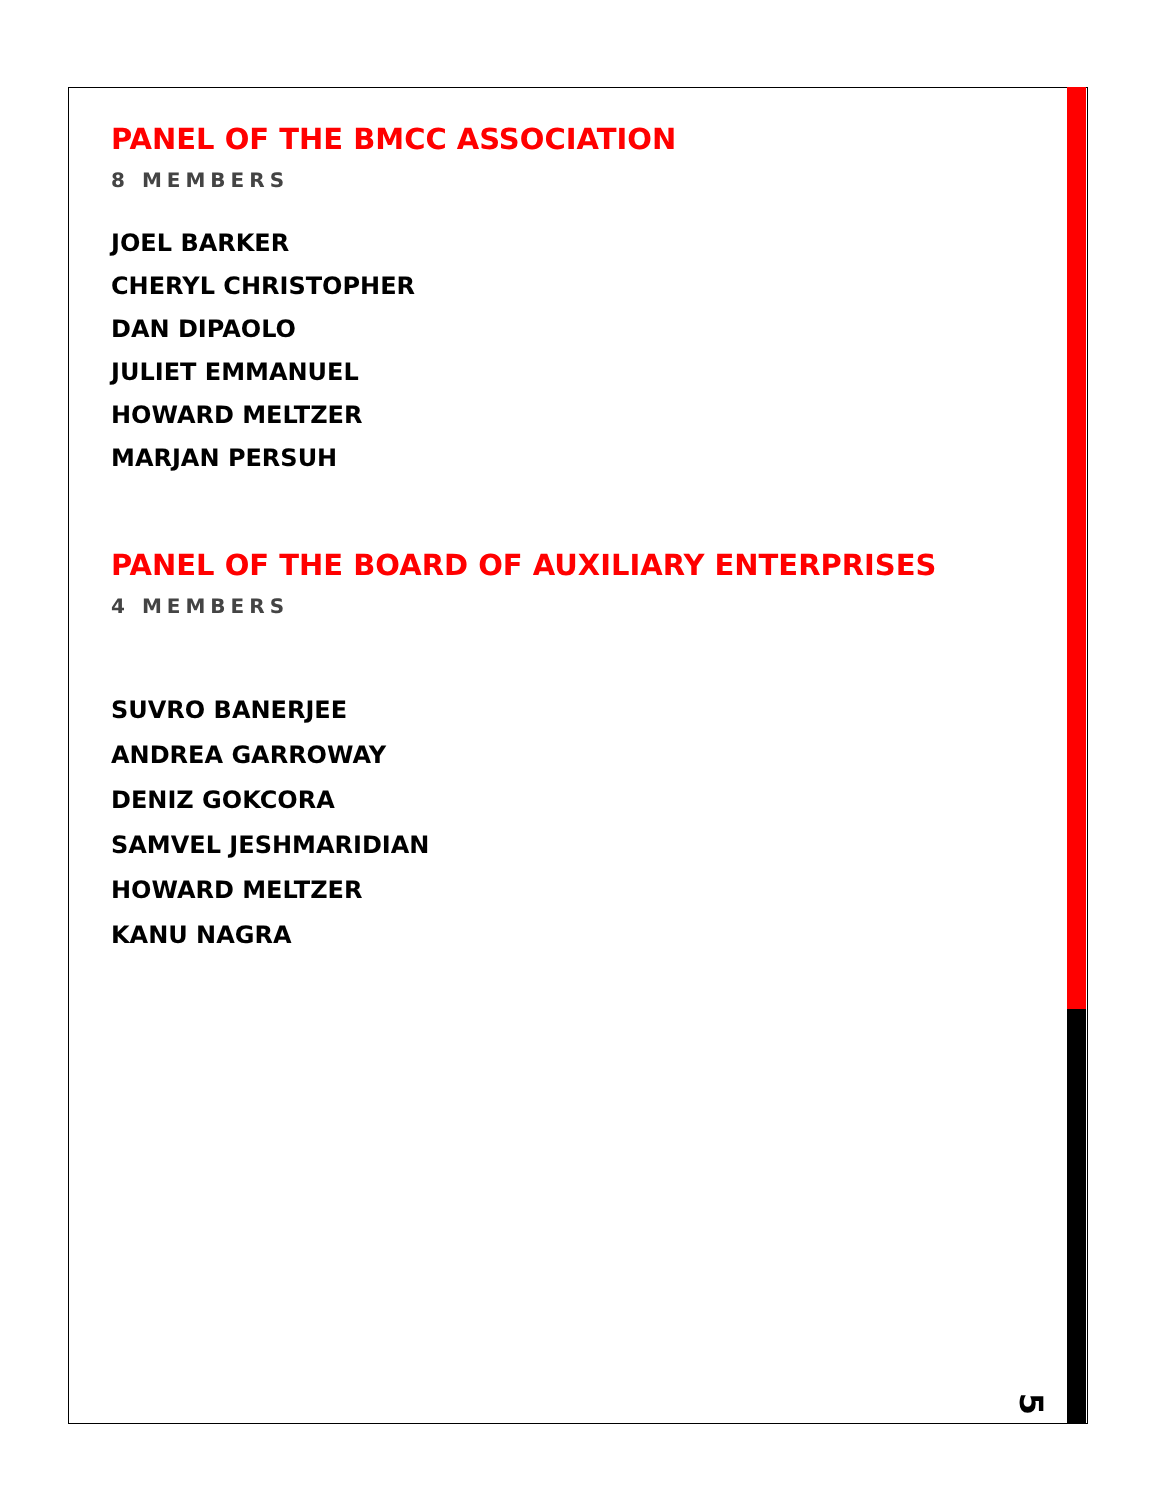PANEL OF THE BMCC ASSOCIATION
8 MEMBERS
JOEL BARKER
CHERYL CHRISTOPHER
DAN DIPAOLO
JULIET EMMANUEL
HOWARD MELTZER
MARJAN PERSUH
PANEL OF THE BOARD OF AUXILIARY ENTERPRISES
4 MEMBERS
SUVRO BANERJEE
ANDREA GARROWAY
DENIZ GOKCORA
SAMVEL JESHMARIDIAN
HOWARD MELTZER
KANU NAGRA
5